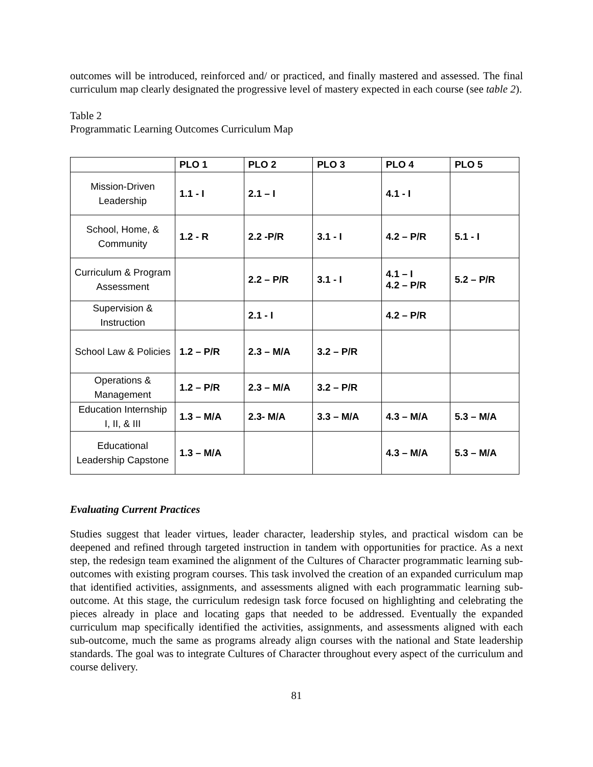outcomes will be introduced, reinforced and/ or practiced, and finally mastered and assessed. The final curriculum map clearly designated the progressive level of mastery expected in each course (see table 2).
Table 2
Programmatic Learning Outcomes Curriculum Map
| | PLO 1 | PLO 2 | PLO 3 | PLO 4 | PLO 5 |
| --- | --- | --- | --- | --- | --- |
| Mission-Driven Leadership | 1.1 - I | 2.1 – I | | 4.1 - I | |
| School, Home, & Community | 1.2 - R | 2.2 -P/R | 3.1 - I | 4.2 – P/R | 5.1 - I |
| Curriculum & Program Assessment | | 2.2 – P/R | 3.1 - I | 4.1 – I 4.2 – P/R | 5.2 – P/R |
| Supervision & Instruction | | 2.1 - I | | 4.2 – P/R | |
| School Law & Policies | 1.2 – P/R | 2.3 – M/A | 3.2 – P/R | | |
| Operations & Management | 1.2 – P/R | 2.3 – M/A | 3.2 – P/R | | |
| Education Internship I, II, & III | 1.3 – M/A | 2.3- M/A | 3.3 – M/A | 4.3 – M/A | 5.3 – M/A |
| Educational Leadership Capstone | 1.3 – M/A | | | 4.3 – M/A | 5.3 – M/A |
Evaluating Current Practices
Studies suggest that leader virtues, leader character, leadership styles, and practical wisdom can be deepened and refined through targeted instruction in tandem with opportunities for practice. As a next step, the redesign team examined the alignment of the Cultures of Character programmatic learning sub-outcomes with existing program courses. This task involved the creation of an expanded curriculum map that identified activities, assignments, and assessments aligned with each programmatic learning sub-outcome. At this stage, the curriculum redesign task force focused on highlighting and celebrating the pieces already in place and locating gaps that needed to be addressed. Eventually the expanded curriculum map specifically identified the activities, assignments, and assessments aligned with each sub-outcome, much the same as programs already align courses with the national and State leadership standards. The goal was to integrate Cultures of Character throughout every aspect of the curriculum and course delivery.
81